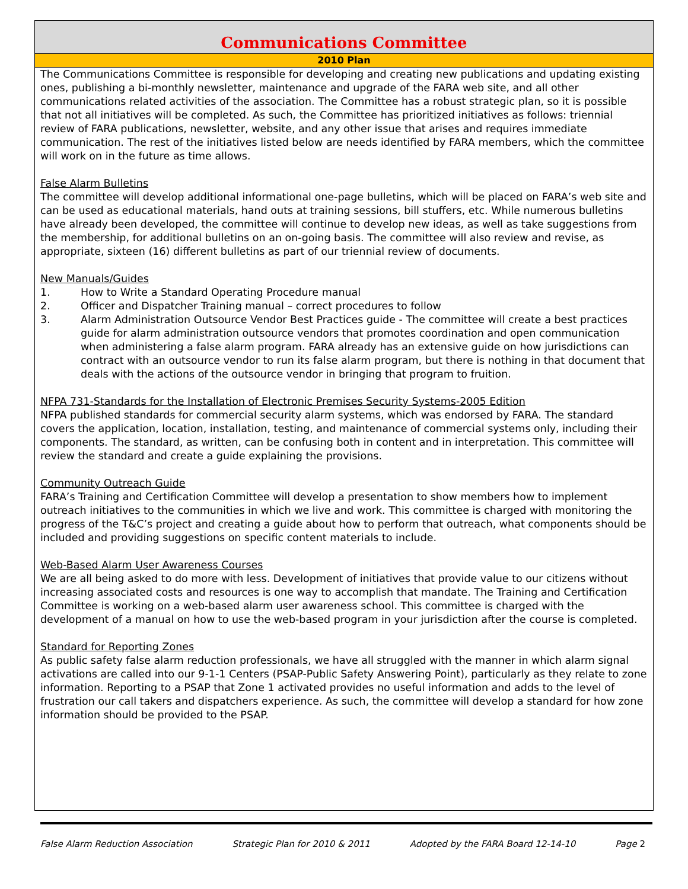Communications Committee
2010 Plan
The Communications Committee is responsible for developing and creating new publications and updating existing ones, publishing a bi-monthly newsletter, maintenance and upgrade of the FARA web site, and all other communications related activities of the association. The Committee has a robust strategic plan, so it is possible that not all initiatives will be completed. As such, the Committee has prioritized initiatives as follows: triennial review of FARA publications, newsletter, website, and any other issue that arises and requires immediate communication. The rest of the initiatives listed below are needs identified by FARA members, which the committee will work on in the future as time allows.
False Alarm Bulletins
The committee will develop additional informational one-page bulletins, which will be placed on FARA’s web site and can be used as educational materials, hand outs at training sessions, bill stuffers, etc. While numerous bulletins have already been developed, the committee will continue to develop new ideas, as well as take suggestions from the membership, for additional bulletins on an on-going basis. The committee will also review and revise, as appropriate, sixteen (16) different bulletins as part of our triennial review of documents.
New Manuals/Guides
1. How to Write a Standard Operating Procedure manual
2. Officer and Dispatcher Training manual – correct procedures to follow
3. Alarm Administration Outsource Vendor Best Practices guide - The committee will create a best practices guide for alarm administration outsource vendors that promotes coordination and open communication when administering a false alarm program. FARA already has an extensive guide on how jurisdictions can contract with an outsource vendor to run its false alarm program, but there is nothing in that document that deals with the actions of the outsource vendor in bringing that program to fruition.
NFPA 731-Standards for the Installation of Electronic Premises Security Systems-2005 Edition
NFPA published standards for commercial security alarm systems, which was endorsed by FARA. The standard covers the application, location, installation, testing, and maintenance of commercial systems only, including their components. The standard, as written, can be confusing both in content and in interpretation. This committee will review the standard and create a guide explaining the provisions.
Community Outreach Guide
FARA’s Training and Certification Committee will develop a presentation to show members how to implement outreach initiatives to the communities in which we live and work. This committee is charged with monitoring the progress of the T&C’s project and creating a guide about how to perform that outreach, what components should be included and providing suggestions on specific content materials to include.
Web-Based Alarm User Awareness Courses
We are all being asked to do more with less. Development of initiatives that provide value to our citizens without increasing associated costs and resources is one way to accomplish that mandate. The Training and Certification Committee is working on a web-based alarm user awareness school. This committee is charged with the development of a manual on how to use the web-based program in your jurisdiction after the course is completed.
Standard for Reporting Zones
As public safety false alarm reduction professionals, we have all struggled with the manner in which alarm signal activations are called into our 9-1-1 Centers (PSAP-Public Safety Answering Point), particularly as they relate to zone information. Reporting to a PSAP that Zone 1 activated provides no useful information and adds to the level of frustration our call takers and dispatchers experience. As such, the committee will develop a standard for how zone information should be provided to the PSAP.
False Alarm Reduction Association Strategic Plan for 2010 & 2011 Adopted by the FARA Board 12-14-10 Page 2